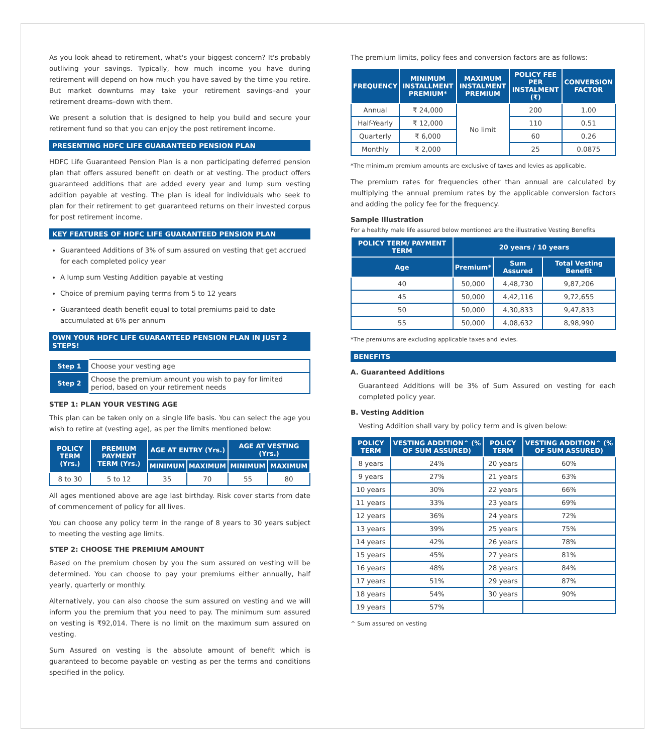As you look ahead to retirement, what's your biggest concern? It's probably outliving your savings. Typically, how much income you have during retirement will depend on how much you have saved by the time you retire. But market downturns may take your retirement savings–and your retirement dreams–down with them.
We present a solution that is designed to help you build and secure your retirement fund so that you can enjoy the post retirement income.
PRESENTING HDFC LIFE GUARANTEED PENSION PLAN
HDFC Life Guaranteed Pension Plan is a non participating deferred pension plan that offers assured benefit on death or at vesting. The product offers guaranteed additions that are added every year and lump sum vesting addition payable at vesting. The plan is ideal for individuals who seek to plan for their retirement to get guaranteed returns on their invested corpus for post retirement income.
KEY FEATURES OF HDFC LIFE GUARANTEED PENSION PLAN
Guaranteed Additions of 3% of sum assured on vesting that get accrued for each completed policy year
A lump sum Vesting Addition payable at vesting
Choice of premium paying terms from 5 to 12 years
Guaranteed death benefit equal to total premiums paid to date accumulated at 6% per annum
OWN YOUR HDFC LIFE GUARANTEED PENSION PLAN IN JUST 2 STEPS!
| Step 1 | Choose your vesting age |
| Step 2 | Choose the premium amount you wish to pay for limited period, based on your retirement needs |
STEP 1: PLAN YOUR VESTING AGE
This plan can be taken only on a single life basis. You can select the age you wish to retire at (vesting age), as per the limits mentioned below:
| POLICY TERM (Yrs.) | PREMIUM PAYMENT TERM (Yrs.) | AGE AT ENTRY (Yrs.) | | AGE AT VESTING (Yrs.) | |
| --- | --- | --- | --- | --- | --- |
| | | MINIMUM | MAXIMUM | MINIMUM | MAXIMUM |
| 8 to 30 | 5 to 12 | 35 | 70 | 55 | 80 |
All ages mentioned above are age last birthday. Risk cover starts from date of commencement of policy for all lives.
You can choose any policy term in the range of 8 years to 30 years subject to meeting the vesting age limits.
STEP 2: CHOOSE THE PREMIUM AMOUNT
Based on the premium chosen by you the sum assured on vesting will be determined. You can choose to pay your premiums either annually, half yearly, quarterly or monthly.
Alternatively, you can also choose the sum assured on vesting and we will inform you the premium that you need to pay. The minimum sum assured on vesting is ₹92,014. There is no limit on the maximum sum assured on vesting.
Sum Assured on vesting is the absolute amount of benefit which is guaranteed to become payable on vesting as per the terms and conditions specified in the policy.
The premium limits, policy fees and conversion factors are as follows:
| FREQUENCY | MINIMUM INSTALLMENT PREMIUM* | MAXIMUM INSTALMENT PREMIUM | POLICY FEE PER INSTALMENT (₹) | CONVERSION FACTOR |
| --- | --- | --- | --- | --- |
| Annual | ₹ 24,000 | No limit | 200 | 1.00 |
| Half-Yearly | ₹ 12,000 | | 110 | 0.51 |
| Quarterly | ₹ 6,000 | | 60 | 0.26 |
| Monthly | ₹ 2,000 | | 25 | 0.0875 |
*The minimum premium amounts are exclusive of taxes and levies as applicable.
The premium rates for frequencies other than annual are calculated by multiplying the annual premium rates by the applicable conversion factors and adding the policy fee for the frequency.
Sample Illustration
For a healthy male life assured below mentioned are the illustrative Vesting Benefits
| POLICY TERM/ PAYMENT TERM | 20 years / 10 years | | |
| --- | --- | --- | --- |
| Age | Premium* | Sum Assured | Total Vesting Benefit |
| 40 | 50,000 | 4,48,730 | 9,87,206 |
| 45 | 50,000 | 4,42,116 | 9,72,655 |
| 50 | 50,000 | 4,30,833 | 9,47,833 |
| 55 | 50,000 | 4,08,632 | 8,98,990 |
*The premiums are excluding applicable taxes and levies.
BENEFITS
A. Guaranteed Additions
Guaranteed Additions will be 3% of Sum Assured on vesting for each completed policy year.
B. Vesting Addition
Vesting Addition shall vary by policy term and is given below:
| POLICY TERM | VESTING ADDITION^ (% OF SUM ASSURED) | POLICY TERM | VESTING ADDITION^ (% OF SUM ASSURED) |
| --- | --- | --- | --- |
| 8 years | 24% | 20 years | 60% |
| 9 years | 27% | 21 years | 63% |
| 10 years | 30% | 22 years | 66% |
| 11 years | 33% | 23 years | 69% |
| 12 years | 36% | 24 years | 72% |
| 13 years | 39% | 25 years | 75% |
| 14 years | 42% | 26 years | 78% |
| 15 years | 45% | 27 years | 81% |
| 16 years | 48% | 28 years | 84% |
| 17 years | 51% | 29 years | 87% |
| 18 years | 54% | 30 years | 90% |
| 19 years | 57% | | |
^ Sum assured on vesting